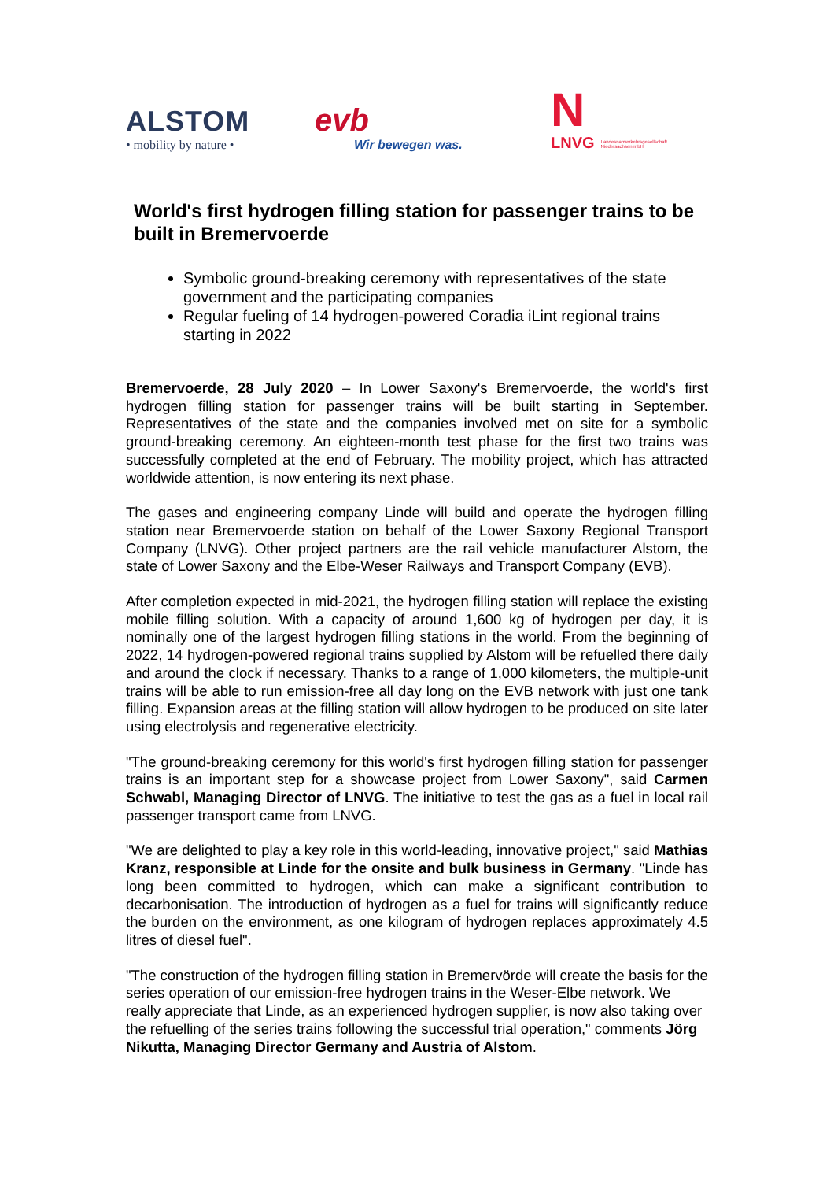ALSTOM
• mobility by nature •
evb
Wir bewegen was.
N
LNVG Landesnahverkehrsgesellschaft
Niedersachsen mbH
World's first hydrogen filling station for passenger trains to be built in Bremervoerde
Symbolic ground-breaking ceremony with representatives of the state government and the participating companies
Regular fueling of 14 hydrogen-powered Coradia iLint regional trains starting in 2022
Bremervoerde, 28 July 2020 – In Lower Saxony's Bremervoerde, the world's first hydrogen filling station for passenger trains will be built starting in September. Representatives of the state and the companies involved met on site for a symbolic ground-breaking ceremony. An eighteen-month test phase for the first two trains was successfully completed at the end of February. The mobility project, which has attracted worldwide attention, is now entering its next phase.
The gases and engineering company Linde will build and operate the hydrogen filling station near Bremervoerde station on behalf of the Lower Saxony Regional Transport Company (LNVG). Other project partners are the rail vehicle manufacturer Alstom, the state of Lower Saxony and the Elbe-Weser Railways and Transport Company (EVB).
After completion expected in mid-2021, the hydrogen filling station will replace the existing mobile filling solution. With a capacity of around 1,600 kg of hydrogen per day, it is nominally one of the largest hydrogen filling stations in the world. From the beginning of 2022, 14 hydrogen-powered regional trains supplied by Alstom will be refuelled there daily and around the clock if necessary. Thanks to a range of 1,000 kilometers, the multiple-unit trains will be able to run emission-free all day long on the EVB network with just one tank filling. Expansion areas at the filling station will allow hydrogen to be produced on site later using electrolysis and regenerative electricity.
"The ground-breaking ceremony for this world's first hydrogen filling station for passenger trains is an important step for a showcase project from Lower Saxony", said Carmen Schwabl, Managing Director of LNVG. The initiative to test the gas as a fuel in local rail passenger transport came from LNVG.
"We are delighted to play a key role in this world-leading, innovative project," said Mathias Kranz, responsible at Linde for the onsite and bulk business in Germany. "Linde has long been committed to hydrogen, which can make a significant contribution to decarbonisation. The introduction of hydrogen as a fuel for trains will significantly reduce the burden on the environment, as one kilogram of hydrogen replaces approximately 4.5 litres of diesel fuel".
"The construction of the hydrogen filling station in Bremervörde will create the basis for the series operation of our emission-free hydrogen trains in the Weser-Elbe network. We really appreciate that Linde, as an experienced hydrogen supplier, is now also taking over the refuelling of the series trains following the successful trial operation," comments Jörg Nikutta, Managing Director Germany and Austria of Alstom.